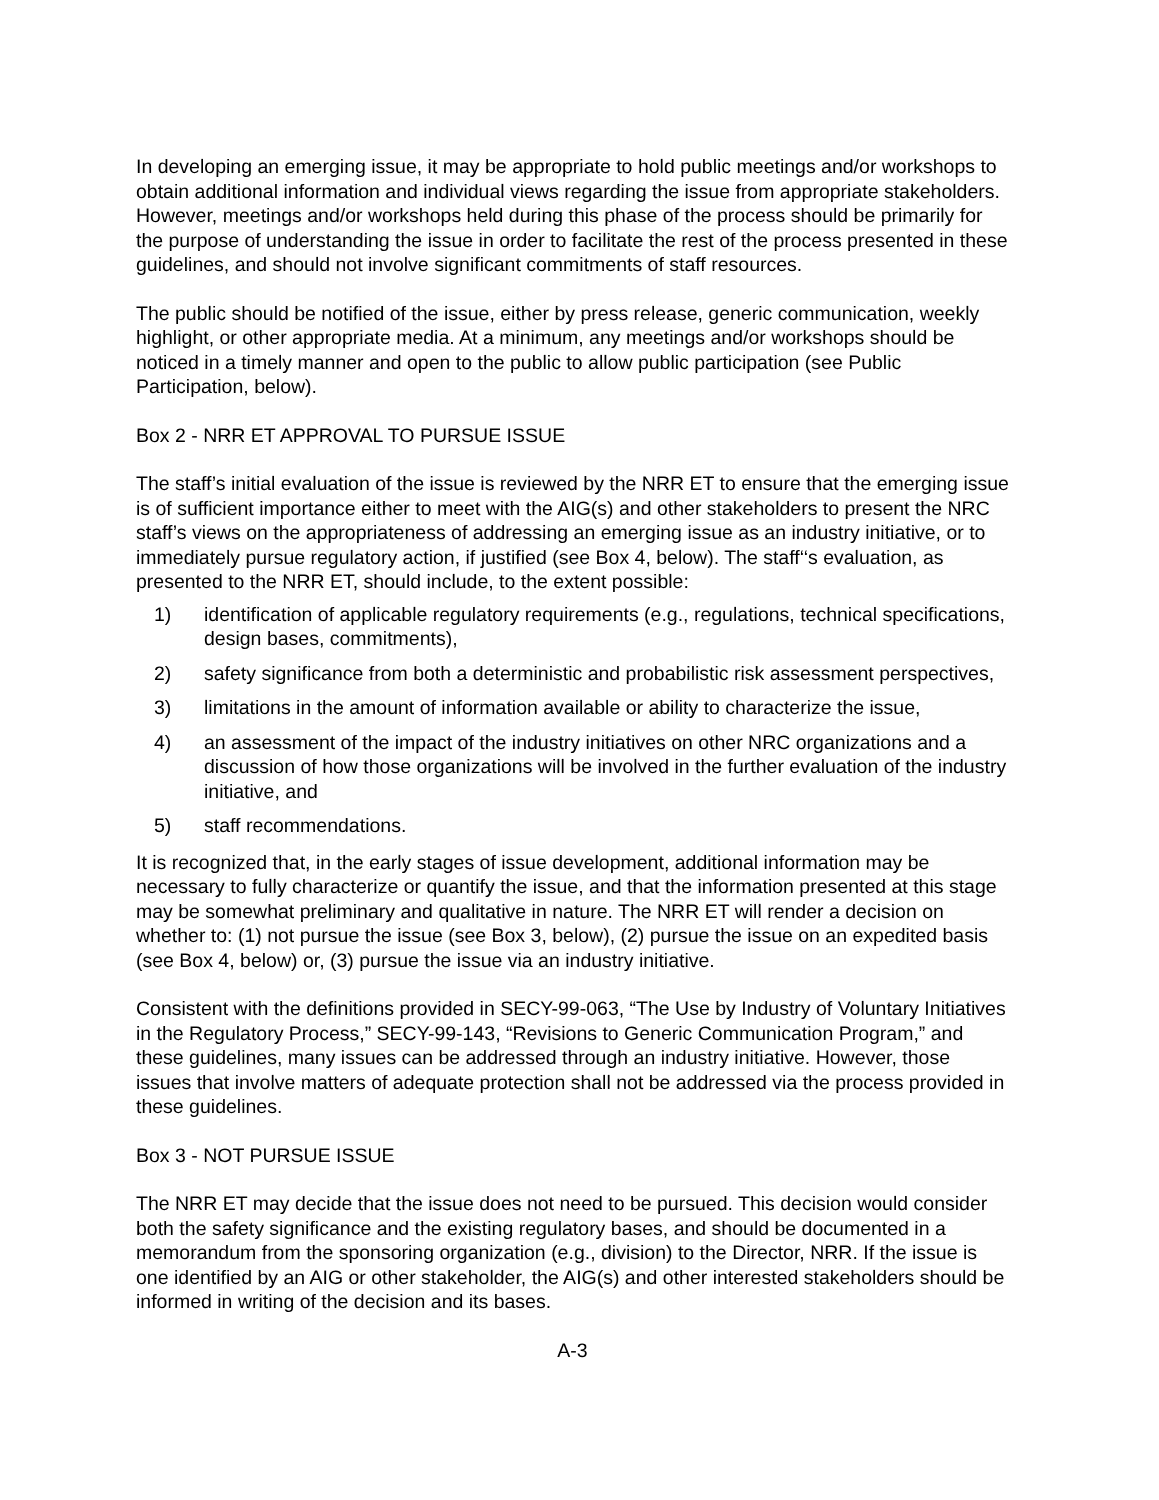In developing an emerging issue, it may be appropriate to hold public meetings and/or workshops to obtain additional information and individual views regarding the issue from appropriate stakeholders. However, meetings and/or workshops held during this phase of the process should be primarily for the purpose of understanding the issue in order to facilitate the rest of the process presented in these guidelines, and should not involve significant commitments of staff resources.
The public should be notified of the issue, either by press release, generic communication, weekly highlight, or other appropriate media. At a minimum, any meetings and/or workshops should be noticed in a timely manner and open to the public to allow public participation (see Public Participation, below).
Box 2 - NRR ET APPROVAL TO PURSUE ISSUE
The staff’s initial evaluation of the issue is reviewed by the NRR ET to ensure that the emerging issue is of sufficient importance either to meet with the AIG(s) and other stakeholders to present the NRC staff’s views on the appropriateness of addressing an emerging issue as an industry initiative, or to immediately pursue regulatory action, if justified (see Box 4, below). The staff‘‘s evaluation, as presented to the NRR ET, should include, to the extent possible:
1) identification of applicable regulatory requirements (e.g., regulations, technical specifications, design bases, commitments),
2) safety significance from both a deterministic and probabilistic risk assessment perspectives,
3) limitations in the amount of information available or ability to characterize the issue,
4) an assessment of the impact of the industry initiatives on other NRC organizations and a discussion of how those organizations will be involved in the further evaluation of the industry initiative, and
5) staff recommendations.
It is recognized that, in the early stages of issue development, additional information may be necessary to fully characterize or quantify the issue, and that the information presented at this stage may be somewhat preliminary and qualitative in nature. The NRR ET will render a decision on whether to: (1) not pursue the issue (see Box 3, below), (2) pursue the issue on an expedited basis (see Box 4, below) or, (3) pursue the issue via an industry initiative.
Consistent with the definitions provided in SECY-99-063, “The Use by Industry of Voluntary Initiatives in the Regulatory Process,” SECY-99-143, “Revisions to Generic Communication Program,” and these guidelines, many issues can be addressed through an industry initiative. However, those issues that involve matters of adequate protection shall not be addressed via the process provided in these guidelines.
Box 3 - NOT PURSUE ISSUE
The NRR ET may decide that the issue does not need to be pursued. This decision would consider both the safety significance and the existing regulatory bases, and should be documented in a memorandum from the sponsoring organization (e.g., division) to the Director, NRR. If the issue is one identified by an AIG or other stakeholder, the AIG(s) and other interested stakeholders should be informed in writing of the decision and its bases.
A-3